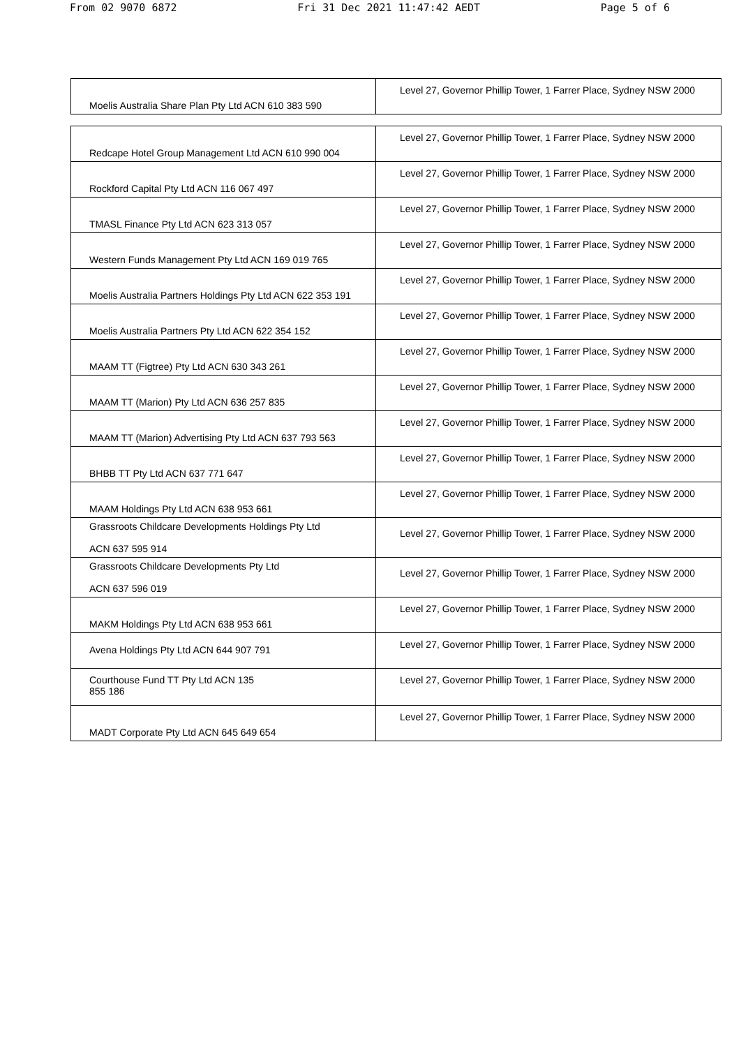From 02 9070 6872 Fri 31 Dec 2021 11:47:42 AEDT Page 5 of 6
| Moelis Australia Share Plan Pty Ltd ACN 610 383 590 | Level 27, Governor Phillip Tower, 1 Farrer Place, Sydney NSW 2000 |
| Redcape Hotel Group Management Ltd ACN 610 990 004 | Level 27, Governor Phillip Tower, 1 Farrer Place, Sydney NSW 2000 |
| Rockford Capital Pty Ltd ACN 116 067 497 | Level 27, Governor Phillip Tower, 1 Farrer Place, Sydney NSW 2000 |
| TMASL Finance Pty Ltd ACN 623 313 057 | Level 27, Governor Phillip Tower, 1 Farrer Place, Sydney NSW 2000 |
| Western Funds Management Pty Ltd ACN 169 019 765 | Level 27, Governor Phillip Tower, 1 Farrer Place, Sydney NSW 2000 |
| Moelis Australia Partners Holdings Pty Ltd ACN 622 353 191 | Level 27, Governor Phillip Tower, 1 Farrer Place, Sydney NSW 2000 |
| Moelis Australia Partners Pty Ltd ACN 622 354 152 | Level 27, Governor Phillip Tower, 1 Farrer Place, Sydney NSW 2000 |
| MAAM TT (Figtree) Pty Ltd ACN 630 343 261 | Level 27, Governor Phillip Tower, 1 Farrer Place, Sydney NSW 2000 |
| MAAM TT (Marion) Pty Ltd ACN 636 257 835 | Level 27, Governor Phillip Tower, 1 Farrer Place, Sydney NSW 2000 |
| MAAM TT (Marion) Advertising Pty Ltd ACN 637 793 563 | Level 27, Governor Phillip Tower, 1 Farrer Place, Sydney NSW 2000 |
| BHBB TT Pty Ltd ACN 637 771 647 | Level 27, Governor Phillip Tower, 1 Farrer Place, Sydney NSW 2000 |
| MAAM Holdings Pty Ltd ACN 638 953 661 | Level 27, Governor Phillip Tower, 1 Farrer Place, Sydney NSW 2000 |
| Grassroots Childcare Developments Holdings Pty Ltd ACN 637 595 914 | Level 27, Governor Phillip Tower, 1 Farrer Place, Sydney NSW 2000 |
| Grassroots Childcare Developments Pty Ltd ACN 637 596 019 | Level 27, Governor Phillip Tower, 1 Farrer Place, Sydney NSW 2000 |
| MAKM Holdings Pty Ltd ACN 638 953 661 | Level 27, Governor Phillip Tower, 1 Farrer Place, Sydney NSW 2000 |
| Avena Holdings Pty Ltd ACN 644 907 791 | Level 27, Governor Phillip Tower, 1 Farrer Place, Sydney NSW 2000 |
| Courthouse Fund TT Pty Ltd ACN 135 855 186 | Level 27, Governor Phillip Tower, 1 Farrer Place, Sydney NSW 2000 |
| MADT Corporate Pty Ltd ACN 645 649 654 | Level 27, Governor Phillip Tower, 1 Farrer Place, Sydney NSW 2000 |